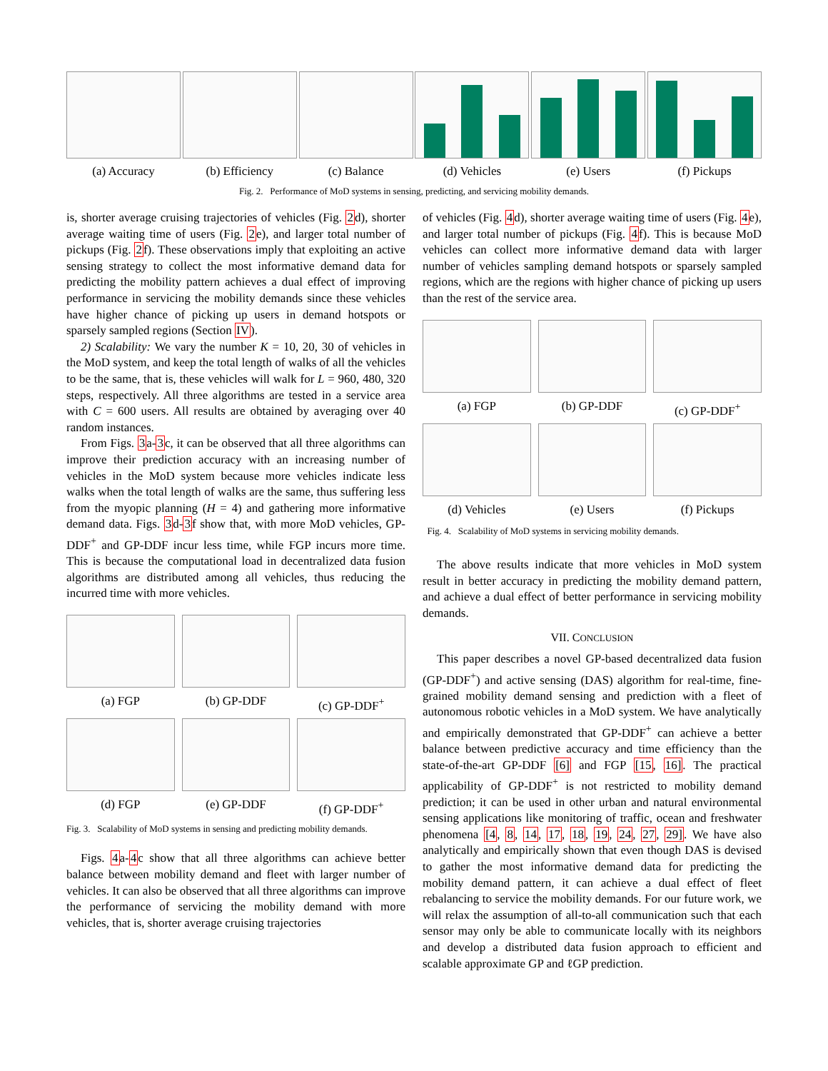(a) Accuracy (b) Efficiency (c) Balance (d) Vehicles (e) Users (f) Pickups
Fig. 2. Performance of MoD systems in sensing, predicting, and servicing mobility demands.
is, shorter average cruising trajectories of vehicles (Fig. 2d), shorter average waiting time of users (Fig. 2e), and larger total number of pickups (Fig. 2f). These observations imply that exploiting an active sensing strategy to collect the most informative demand data for predicting the mobility pattern achieves a dual effect of improving performance in servicing the mobility demands since these vehicles have higher chance of picking up users in demand hotspots or sparsely sampled regions (Section IV).
2) Scalability: We vary the number K = 10, 20, 30 of vehicles in the MoD system, and keep the total length of walks of all the vehicles to be the same, that is, these vehicles will walk for L = 960, 480, 320 steps, respectively. All three algorithms are tested in a service area with C = 600 users. All results are obtained by averaging over 40 random instances.
From Figs. 3a-3c, it can be observed that all three algorithms can improve their prediction accuracy with an increasing number of vehicles in the MoD system because more vehicles indicate less walks when the total length of walks are the same, thus suffering less from the myopic planning (H = 4) and gathering more informative demand data. Figs. 3d-3f show that, with more MoD vehicles, GP-DDF<sup>+</sup> and GP-DDF incur less time, while FGP incurs more time. This is because the computational load in decentralized data fusion algorithms are distributed among all vehicles, thus reducing the incurred time with more vehicles.
(a) FGP
(b) GP-DDF
(c) GP-DDF<sup>+</sup>
(d) FGP
(e) GP-DDF
(f) GP-DDF<sup>+</sup>
Fig. 3. Scalability of MoD systems in sensing and predicting mobility demands.
Figs. 4a-4c show that all three algorithms can achieve better balance between mobility demand and fleet with larger number of vehicles. It can also be observed that all three algorithms can improve the performance of servicing the mobility demand with more vehicles, that is, shorter average cruising trajectories
of vehicles (Fig. 4d), shorter average waiting time of users (Fig. 4e), and larger total number of pickups (Fig. 4f). This is because MoD vehicles can collect more informative demand data with larger number of vehicles sampling demand hotspots or sparsely sampled regions, which are the regions with higher chance of picking up users than the rest of the service area.
(a) FGP
(b) GP-DDF
(c) GP-DDF<sup>+</sup>
(d) Vehicles
(e) Users
(f) Pickups
Fig. 4. Scalability of MoD systems in servicing mobility demands.
The above results indicate that more vehicles in MoD system result in better accuracy in predicting the mobility demand pattern, and achieve a dual effect of better performance in servicing mobility demands.
VII. CONCLUSION
This paper describes a novel GP-based decentralized data fusion (GP-DDF<sup>+</sup>) and active sensing (DAS) algorithm for real-time, fine-grained mobility demand sensing and prediction with a fleet of autonomous robotic vehicles in a MoD system. We have analytically and empirically demonstrated that GP-DDF<sup>+</sup> can achieve a better balance between predictive accuracy and time efficiency than the state-of-the-art GP-DDF [6] and FGP [15, 16]. The practical applicability of GP-DDF<sup>+</sup> is not restricted to mobility demand prediction; it can be used in other urban and natural environmental sensing applications like monitoring of traffic, ocean and freshwater phenomena [4, 8, 14, 17, 18, 19, 24, 27, 29]. We have also analytically and empirically shown that even though DAS is devised to gather the most informative demand data for predicting the mobility demand pattern, it can achieve a dual effect of fleet rebalancing to service the mobility demands. For our future work, we will relax the assumption of all-to-all communication such that each sensor may only be able to communicate locally with its neighbors and develop a distributed data fusion approach to efficient and scalable approximate GP and ℓGP prediction.